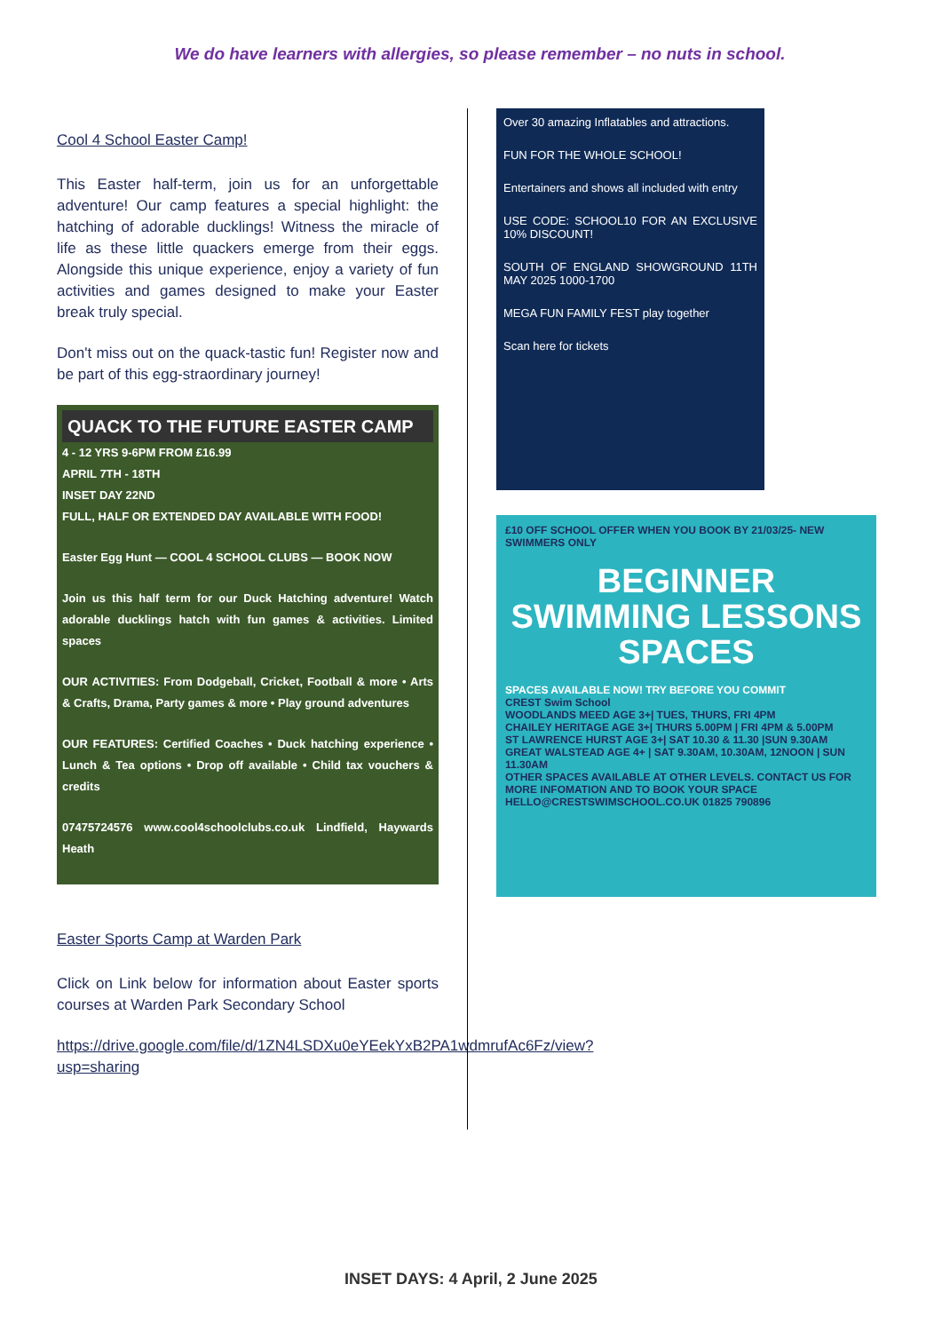We do have learners with allergies, so please remember – no nuts in school.
Cool 4 School Easter Camp!
This Easter half-term, join us for an unforgettable adventure! Our camp features a special highlight: the hatching of adorable ducklings! Witness the miracle of life as these little quackers emerge from their eggs. Alongside this unique experience, enjoy a variety of fun activities and games designed to make your Easter break truly special.
Don't miss out on the quack-tastic fun! Register now and be part of this egg-straordinary journey!
QUACK TO THE FUTURE EASTER CAMP
4 - 12 YRS 9-6PM FROM £16.99
APRIL 7TH - 18TH
INSET DAY 22ND
FULL, HALF OR EXTENDED DAY AVAILABLE WITH FOOD!
Easter Egg Hunt — COOL 4 SCHOOL CLUBS — BOOK NOW
Join us this half term for our Duck Hatching adventure! Watch adorable ducklings hatch with fun games & activities. Limited spaces
OUR ACTIVITIES: From Dodgeball, Cricket, Football & more • Arts & Crafts, Drama, Party games & more • Play ground adventures
OUR FEATURES: Certified Coaches • Duck hatching experience • Lunch & Tea options • Drop off available • Child tax vouchers & credits
07475724576 www.cool4schoolclubs.co.uk Lindfield, Haywards Heath
Easter Sports Camp at Warden Park
Click on Link below for information about Easter sports courses at Warden Park Secondary School
https://drive.google.com/file/d/1ZN4LSDXu0eYEekYxB2PA1wdmrufAc6Fz/view?usp=sharing
Over 30 amazing Inflatables and attractions.
FUN FOR THE WHOLE SCHOOL!
Entertainers and shows all included with entry
USE CODE: SCHOOL10 FOR AN EXCLUSIVE 10% DISCOUNT!
SOUTH OF ENGLAND SHOWGROUND 11TH MAY 2025 1000-1700
MEGA FUN FAMILY FEST play together
Scan here for tickets
£10 OFF SCHOOL OFFER WHEN YOU BOOK BY 21/03/25- NEW SWIMMERS ONLY
BEGINNER SWIMMING LESSONS SPACES
SPACES AVAILABLE NOW! TRY BEFORE YOU COMMIT
CREST Swim School
WOODLANDS MEED AGE 3+| TUES, THURS, FRI 4PM
CHAILEY HERITAGE AGE 3+| THURS 5.00PM | FRI 4PM & 5.00PM
ST LAWRENCE HURST AGE 3+| SAT 10.30 & 11.30 |SUN 9.30AM
GREAT WALSTEAD AGE 4+ | SAT 9.30AM, 10.30AM, 12NOON | SUN 11.30AM
OTHER SPACES AVAILABLE AT OTHER LEVELS. CONTACT US FOR MORE INFOMATION AND TO BOOK YOUR SPACE
HELLO@CRESTSWIMSCHOOL.CO.UK 01825 790896
INSET DAYS: 4 April, 2 June 2025